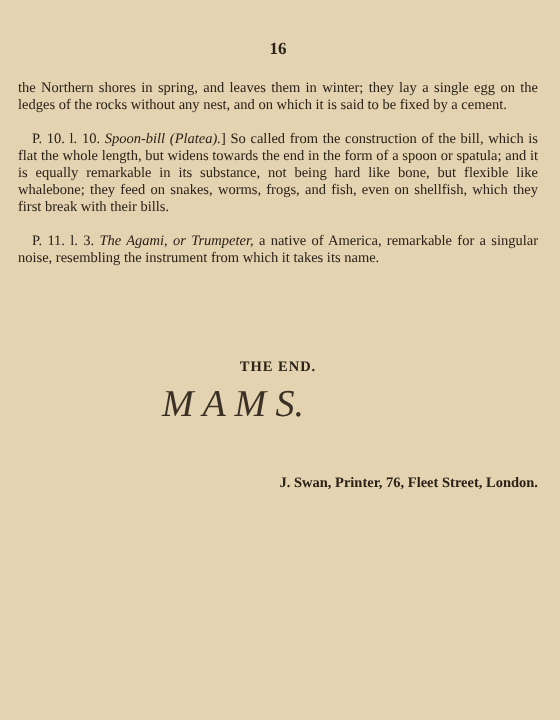16
the Northern shores in spring, and leaves them in winter; they lay a single egg on the ledges of the rocks without any nest, and on which it is said to be fixed by a cement.
P. 10. l. 10. Spoon-bill (Platea).] So called from the construction of the bill, which is flat the whole length, but widens towards the end in the form of a spoon or spatula; and it is equally remarkable in its substance, not being hard like bone, but flexible like whalebone; they feed on snakes, worms, frogs, and fish, even on shellfish, which they first break with their bills.
P. 11. l. 3. The Agami, or Trumpeter, a native of America, remarkable for a singular noise, resembling the instrument from which it takes its name.
THE END.
M A M S.
J. Swan, Printer, 76, Fleet Street, London.